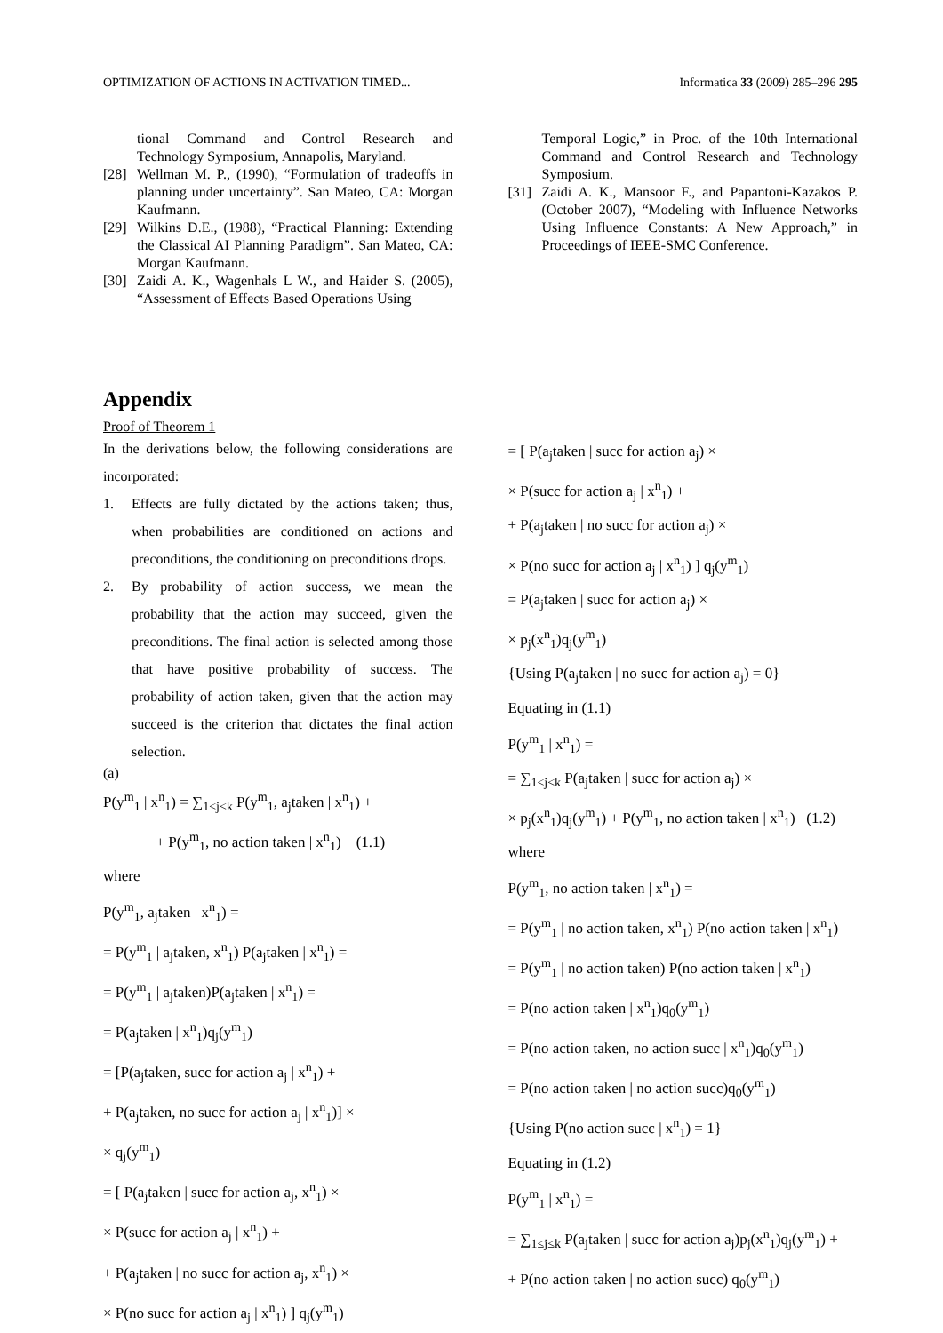OPTIMIZATION OF ACTIONS IN ACTIVATION TIMED... Informatica 33 (2009) 285–296 295
tional Command and Control Research and Technology Symposium, Annapolis, Maryland.
[28] Wellman M. P., (1990), “Formulation of tradeoffs in planning under uncertainty”. San Mateo, CA: Morgan Kaufmann.
[29] Wilkins D.E., (1988), “Practical Planning: Extending the Classical AI Planning Paradigm”. San Mateo, CA: Morgan Kaufmann.
[30] Zaidi A. K., Wagenhals L W., and Haider S. (2005), “Assessment of Effects Based Operations Using
Temporal Logic,” in Proc. of the 10th International Command and Control Research and Technology Symposium.
[31] Zaidi A. K., Mansoor F., and Papantoni-Kazakos P. (October 2007), “Modeling with Influence Networks Using Influence Constants: A New Approach,” in Proceedings of IEEE-SMC Conference.
Appendix
Proof of Theorem 1
In the derivations below, the following considerations are incorporated:
1. Effects are fully dictated by the actions taken; thus, when probabilities are conditioned on actions and preconditions, the conditioning on preconditions drops.
2. By probability of action success, we mean the probability that the action may succeed, given the preconditions. The final action is selected among those that have positive probability of success. The probability of action taken, given that the action may succeed is the criterion that dictates the final action selection.
(a)
P(y<sup>m</sup><sub>1</sub> | x<sup>n</sup><sub>1</sub>) = ∑<sub>1≤j≤k</sub> P(y<sup>m</sup><sub>1</sub>, a<sub>j</sub>taken | x<sup>n</sup><sub>1</sub>) +
+ P(y<sup>m</sup><sub>1</sub>, no action taken | x<sup>n</sup><sub>1</sub>) (1.1)
where
P(y<sup>m</sup><sub>1</sub>, a<sub>j</sub>taken | x<sup>n</sup><sub>1</sub>) =
= P(y<sup>m</sup><sub>1</sub> | a<sub>j</sub>taken, x<sup>n</sup><sub>1</sub>) P(a<sub>j</sub>taken | x<sup>n</sup><sub>1</sub>) =
= P(y<sup>m</sup><sub>1</sub> | a<sub>j</sub>taken)P(a<sub>j</sub>taken | x<sup>n</sup><sub>1</sub>) =
= P(a<sub>j</sub>taken | x<sup>n</sup><sub>1</sub>)q<sub>j</sub>(y<sup>m</sup><sub>1</sub>)
= [P(a<sub>j</sub>taken, succ for action a<sub>j</sub> | x<sup>n</sup><sub>1</sub>) +
+ P(a<sub>j</sub>taken, no succ for action a<sub>j</sub> | x<sup>n</sup><sub>1</sub>)] ×
× q<sub>j</sub>(y<sup>m</sup><sub>1</sub>)
= [ P(a<sub>j</sub>taken | succ for action a<sub>j</sub>, x<sup>n</sup><sub>1</sub>) ×
× P(succ for action a<sub>j</sub> | x<sup>n</sup><sub>1</sub>) +
+ P(a<sub>j</sub>taken | no succ for action a<sub>j</sub>, x<sup>n</sup><sub>1</sub>) ×
× P(no succ for action a<sub>j</sub> | x<sup>n</sup><sub>1</sub>) ] q<sub>j</sub>(y<sup>m</sup><sub>1</sub>)
= [ P(a<sub>j</sub>taken | succ for action a<sub>j</sub>) ×
× P(succ for action a<sub>j</sub> | x<sup>n</sup><sub>1</sub>) +
+ P(a<sub>j</sub>taken | no succ for action a<sub>j</sub>) ×
× P(no succ for action a<sub>j</sub> | x<sup>n</sup><sub>1</sub>) ] q<sub>j</sub>(y<sup>m</sup><sub>1</sub>)
= P(a<sub>j</sub>taken | succ for action a<sub>j</sub>) ×
× p<sub>j</sub>(x<sup>n</sup><sub>1</sub>)q<sub>j</sub>(y<sup>m</sup><sub>1</sub>)
{Using P(a<sub>j</sub>taken | no succ for action a<sub>j</sub>) = 0}
Equating in (1.1)
P(y<sup>m</sup><sub>1</sub> | x<sup>n</sup><sub>1</sub>) =
= ∑<sub>1≤j≤k</sub> P(a<sub>j</sub>taken | succ for action a<sub>j</sub>) ×
× p<sub>j</sub>(x<sup>n</sup><sub>1</sub>)q<sub>j</sub>(y<sup>m</sup><sub>1</sub>) + P(y<sup>m</sup><sub>1</sub>, no action taken | x<sup>n</sup><sub>1</sub>) (1.2)
where
P(y<sup>m</sup><sub>1</sub>, no action taken | x<sup>n</sup><sub>1</sub>) =
= P(y<sup>m</sup><sub>1</sub> | no action taken, x<sup>n</sup><sub>1</sub>) P(no action taken | x<sup>n</sup><sub>1</sub>)
= P(y<sup>m</sup><sub>1</sub> | no action taken) P(no action taken | x<sup>n</sup><sub>1</sub>)
= P(no action taken | x<sup>n</sup><sub>1</sub>)q<sub>0</sub>(y<sup>m</sup><sub>1</sub>)
= P(no action taken, no action succ | x<sup>n</sup><sub>1</sub>)q<sub>0</sub>(y<sup>m</sup><sub>1</sub>)
= P(no action taken | no action succ)q<sub>0</sub>(y<sup>m</sup><sub>1</sub>)
{Using P(no action succ | x<sup>n</sup><sub>1</sub>) = 1}
Equating in (1.2)
P(y<sup>m</sup><sub>1</sub> | x<sup>n</sup><sub>1</sub>) =
= ∑<sub>1≤j≤k</sub> P(a<sub>j</sub>taken | succ for action a<sub>j</sub>)p<sub>j</sub>(x<sup>n</sup><sub>1</sub>)q<sub>j</sub>(y<sup>m</sup><sub>1</sub>) +
+ P(no action taken | no action succ) q<sub>0</sub>(y<sup>m</sup><sub>1</sub>)